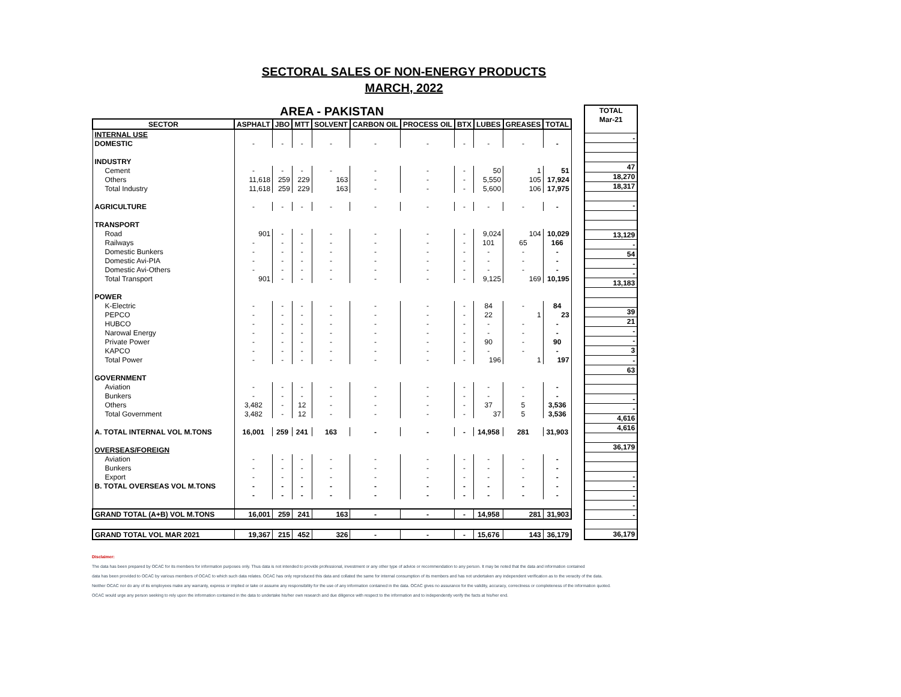SECTORAL SALES OF NON-ENERGY PRODUCTS
MARCH, 2022
| AREA - PAKISTAN | | | | | | | | | | |
| SECTOR | ASPHALT | JBO | MTT | SOLVENT | CARBON OIL | PROCESS OIL | BTX | LUBES | GREASES | TOTAL |
| INTERNAL USE | | | | | | | | | | |
| DOMESTIC | - | - | - | - | - | - | - | - | - | - |
| INDUSTRY | | | | | | | | | | |
| Cement | - | - | - | - | - | - | - | 50 | 1 | 51 |
| Others | 11,618 | 259 | 229 | 163 | - | - | - | 5,550 | 105 | 17,924 |
| Total Industry | 11,618 | 259 | 229 | 163 | - | - | - | 5,600 | 106 | 17,975 |
| AGRICULTURE | - | - | - | - | - | - | - | - | - | - |
| TRANSPORT | | | | | | | | | | |
| Road | 901 | - | - | - | - | - | - | 9,024 | 104 | 10,029 |
| Railways | - | - | - | - | - | - | - | 101 | 65 | 166 |
| Domestic Bunkers | - | - | - | - | - | - | - | - | - | - |
| Domestic Avi-PIA | - | - | - | - | - | - | - | - | - | - |
| Domestic Avi-Others | - | - | - | - | - | - | - | - | - | - |
| Total Transport | 901 | - | - | - | - | - | - | 9,125 | 169 | 10,195 |
| POWER | | | | | | | | | | |
| K-Electric | - | - | - | - | - | - | - | 84 | - | 84 |
| PEPCO | - | - | - | - | - | - | - | 22 | 1 | 23 |
| HUBCO | - | - | - | - | - | - | - | - | - | - |
| Narowal Energy | - | - | - | - | - | - | - | - | - | - |
| Private Power | - | - | - | - | - | - | - | 90 | - | 90 |
| KAPCO | - | - | - | - | - | - | - | - | - | - |
| Total Power | - | - | - | - | - | - | - | 196 | 1 | 197 |
| GOVERNMENT | | | | | | | | | | |
| Aviation | - | - | - | - | - | - | - | - | - | - |
| Bunkers | - | - | - | - | - | - | - | - | - | - |
| Others | 3,482 | - | 12 | - | - | - | - | 37 | 5 | 3,536 |
| Total Government | 3,482 | - | 12 | - | - | - | - | 37 | 5 | 3,536 |
| A. TOTAL INTERNAL VOL M.TONS | 16,001 | 259 | 241 | 163 | - | - | - | 14,958 | 281 | 31,903 |
| OVERSEAS/FOREIGN | | | | | | | | | | |
| Aviation | - | - | - | - | - | - | - | - | - | - |
| Bunkers | - | - | - | - | - | - | - | - | - | - |
| Export | - | - | - | - | - | - | - | - | - | - |
| B. TOTAL OVERSEAS VOL M.TONS | - | - | - | - | - | - | - | - | - | - |
| | - | - | - | - | - | - | - | - | - | - |
| GRAND TOTAL (A+B) VOL M.TONS | 16,001 | 259 | 241 | 163 | - | - | - | 14,958 | 281 | 31,903 |
| GRAND TOTAL VOL MAR 2021 | 19,367 | 215 | 452 | 326 | - | - | - | 15,676 | 143 | 36,179 |
| TOTAL |
| --- |
| Mar-21 |
| - |
| 47 |
| 18,270 |
| 18,317 |
| - |
| 13,129 |
| - |
| 54 |
| - |
| - |
| 13,183 |
| 39 |
| 21 |
| - |
| - |
| 3 |
| - |
| 63 |
| - |
| - |
| 4,616 |
| 4,616 |
| 36,179 |
| - |
| - |
| - |
| - |
| - |
| 36,179 |
Disclaimer:
The data has been prepared by OCAC for its members for information purposes only. Thus data is not intended to provide professional, investment or any other type of advice or recommendation to any person. It may be noted that the data and information contained
data has been provided to OCAC by various members of OCAC to which such data relates. OCAC has only reproduced this data and collated the same for internal consumption of its members and has not undertaken any independent verification as to the veracity of the data.
Neither OCAC nor do any of its employees make any warranty, express or implied or take or assume any responsibility for the use of any information contained in the data. OCAC gives no assurance for the validity, accuracy, correctness or completeness of the information quoted.
OCAC would urge any person seeking to rely upon the information contained in the data to undertake his/her own research and due diligence with respect to the information and to independently verify the facts at his/her end.